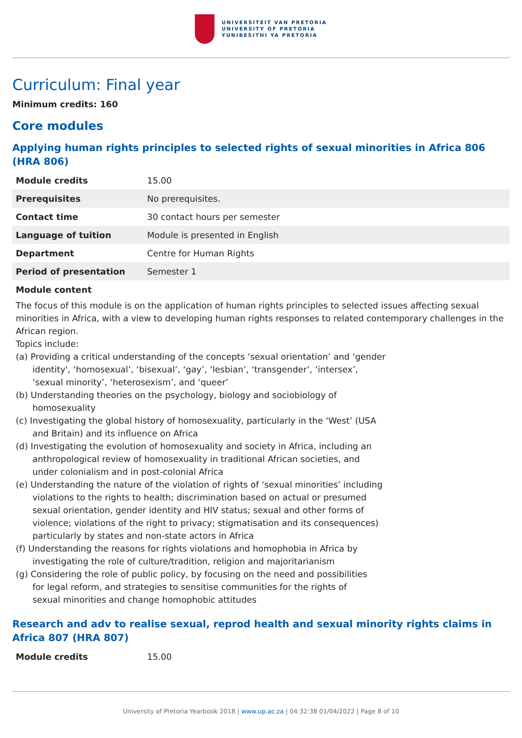UNIVERSITEIT VAN PRETORIA
UNIVERSITY OF PRETORIA
YUNIBESITHI YA PRETORIA
Curriculum: Final year
Minimum credits: 160
Core modules
Applying human rights principles to selected rights of sexual minorities in Africa 806 (HRA 806)
| Module credits | 15.00 |
| Prerequisites | No prerequisites. |
| Contact time | 30 contact hours per semester |
| Language of tuition | Module is presented in English |
| Department | Centre for Human Rights |
| Period of presentation | Semester 1 |
Module content
The focus of this module is on the application of human rights principles to selected issues affecting sexual minorities in Africa, with a view to developing human rights responses to related contemporary challenges in the African region.
Topics include:
(a) Providing a critical understanding of the concepts ‘sexual orientation’ and ‘gender identity', ‘homosexual’, ‘bisexual’, ‘gay’, ‘lesbian’, ‘transgender’, ‘intersex’, ‘sexual minority’, ‘heterosexism’, and ‘queer’
(b) Understanding theories on the psychology, biology and sociobiology of homosexuality
(c) Investigating the global history of homosexuality, particularly in the ‘West’ (USA and Britain) and its influence on Africa
(d) Investigating the evolution of homosexuality and society in Africa, including an anthropological review of homosexuality in traditional African societies, and under colonialism and in post-colonial Africa
(e) Understanding the nature of the violation of rights of ‘sexual minorities’ including violations to the rights to health; discrimination based on actual or presumed sexual orientation, gender identity and HIV status; sexual and other forms of violence; violations of the right to privacy; stigmatisation and its consequences) particularly by states and non-state actors in Africa
(f) Understanding the reasons for rights violations and homophobia in Africa by investigating the role of culture/tradition, religion and majoritarianism
(g) Considering the role of public policy, by focusing on the need and possibilities for legal reform, and strategies to sensitise communities for the rights of sexual minorities and change homophobic attitudes
Research and adv to realise sexual, reprod health and sexual minority rights claims in Africa 807 (HRA 807)
| Module credits | 15.00 |
University of Pretoria Yearbook 2018 | www.up.ac.za | 04:32:38 01/04/2022 | Page 8 of 10